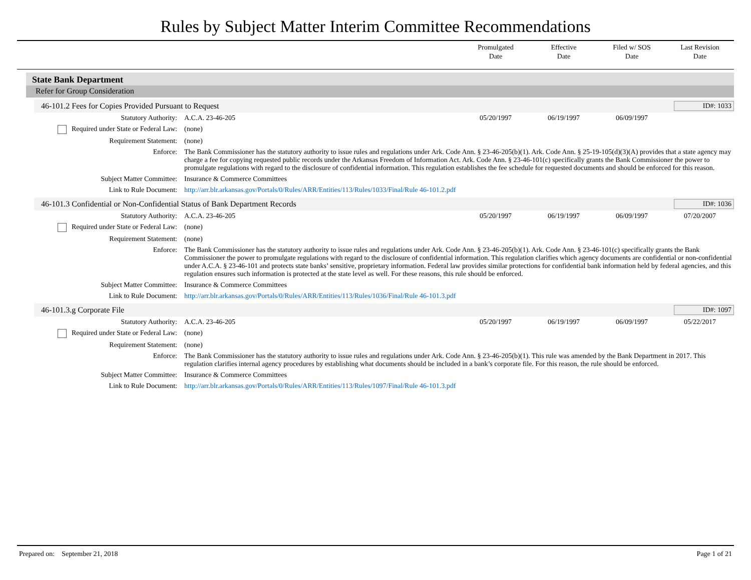Rules by Subject Matter Interim Committee Recommendations
Promulgated
Date
Effective
Date
Filed w/ SOS
Date
Last Revision
Date
State Bank Department
Refer for Group Consideration
46-101.2 Fees for Copies Provided Pursuant to Request ID#: 1033
| Statutory Authority: | A.C.A. 23-46-205 | 05/20/1997 | 06/19/1997 | 06/09/1997 | |
| Required under State or Federal Law: | (none) | | | | |
| Requirement Statement: | (none) | | | | |
| Enforce: | The Bank Commissioner has the statutory authority to issue rules and regulations under Ark. Code Ann. § 23-46-205(b)(1). Ark. Code Ann. § 25-19-105(d)(3)(A) provides that a state agency may charge a fee for copying requested public records under the Arkansas Freedom of Information Act. Ark. Code Ann. § 23-46-101(c) specifically grants the Bank Commissioner the power to promulgate regulations with regard to the disclosure of confidential information. This regulation establishes the fee schedule for requested documents and should be enforced for this reason. | | | | |
| Subject Matter Committee: | Insurance & Commerce Committees | | | | |
| Link to Rule Document: | http://arr.blr.arkansas.gov/Portals/0/Rules/ARR/Entities/113/Rules/1033/Final/Rule 46-101.2.pdf | | | | |
46-101.3 Confidential or Non-Confidential Status of Bank Department Records ID#: 1036
| Statutory Authority: | A.C.A. 23-46-205 | 05/20/1997 | 06/19/1997 | 06/09/1997 | 07/20/2007 |
| Required under State or Federal Law: | (none) | | | | |
| Requirement Statement: | (none) | | | | |
| Enforce: | The Bank Commissioner has the statutory authority to issue rules and regulations under Ark. Code Ann. § 23-46-205(b)(1). Ark. Code Ann. § 23-46-101(c) specifically grants the Bank Commissioner the power to promulgate regulations with regard to the disclosure of confidential information. This regulation clarifies which agency documents are confidential or non-confidential under A.C.A. § 23-46-101 and protects state banks’ sensitive, proprietary information. Federal law provides similar protections for confidential bank information held by federal agencies, and this regulation ensures such information is protected at the state level as well. For these reasons, this rule should be enforced. | | | | |
| Subject Matter Committee: | Insurance & Commerce Committees | | | | |
| Link to Rule Document: | http://arr.blr.arkansas.gov/Portals/0/Rules/ARR/Entities/113/Rules/1036/Final/Rule 46-101.3.pdf | | | | |
46-101.3.g Corporate File ID#: 1097
| Statutory Authority: | A.C.A. 23-46-205 | 05/20/1997 | 06/19/1997 | 06/09/1997 | 05/22/2017 |
| Required under State or Federal Law: | (none) | | | | |
| Requirement Statement: | (none) | | | | |
| Enforce: | The Bank Commissioner has the statutory authority to issue rules and regulations under Ark. Code Ann. § 23-46-205(b)(1). This rule was amended by the Bank Department in 2017. This regulation clarifies internal agency procedures by establishing what documents should be included in a bank’s corporate file. For this reason, the rule should be enforced. | | | | |
| Subject Matter Committee: | Insurance & Commerce Committees | | | | |
| Link to Rule Document: | http://arr.blr.arkansas.gov/Portals/0/Rules/ARR/Entities/113/Rules/1097/Final/Rule 46-101.3.pdf | | | | |
Prepared on: September 21, 2018 Page 1 of 21